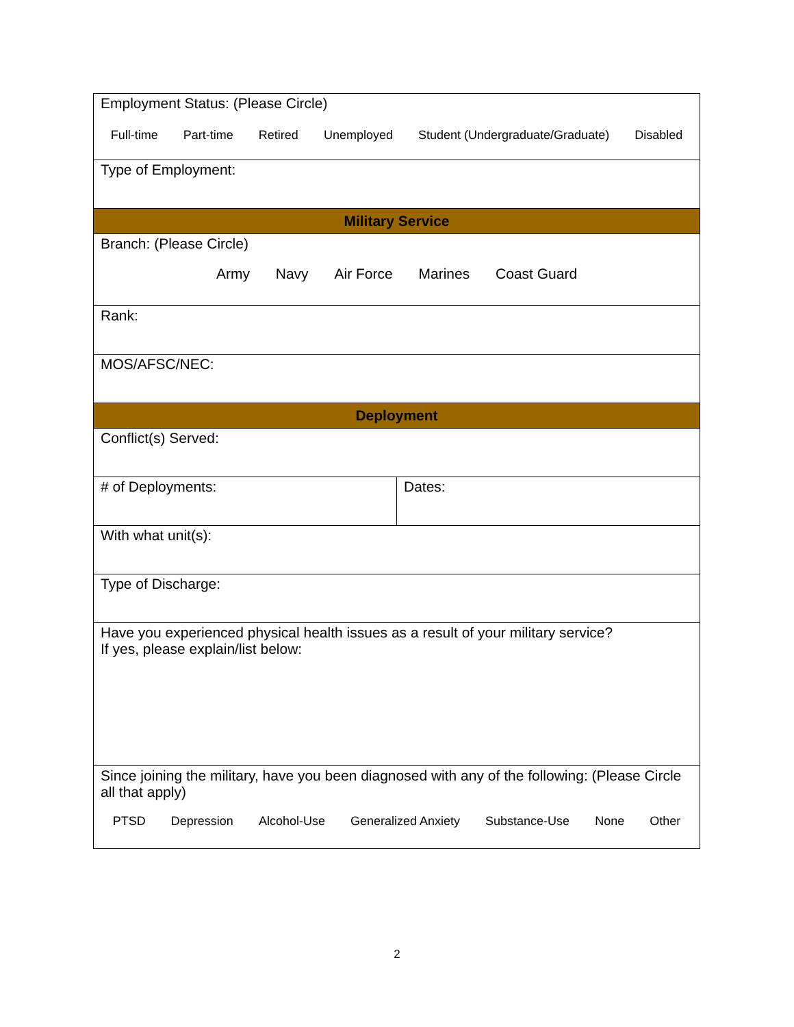| Employment Status: (Please Circle) Full-time Part-time Retired Unemployed Student (Undergraduate/Graduate) Disabled | |
| Type of Employment: | |
| Military Service | |
| Branch: (Please Circle) Army Navy Air Force Marines Coast Guard | |
| Rank: | |
| MOS/AFSC/NEC: | |
| Deployment | |
| Conflict(s) Served: | |
| # of Deployments: | Dates: |
| With what unit(s): | |
| Type of Discharge: | |
| Have you experienced physical health issues as a result of your military service? If yes, please explain/list below: | |
| Since joining the military, have you been diagnosed with any of the following: (Please Circle all that apply) PTSD Depression Alcohol-Use Generalized Anxiety Substance-Use None Other | |
2